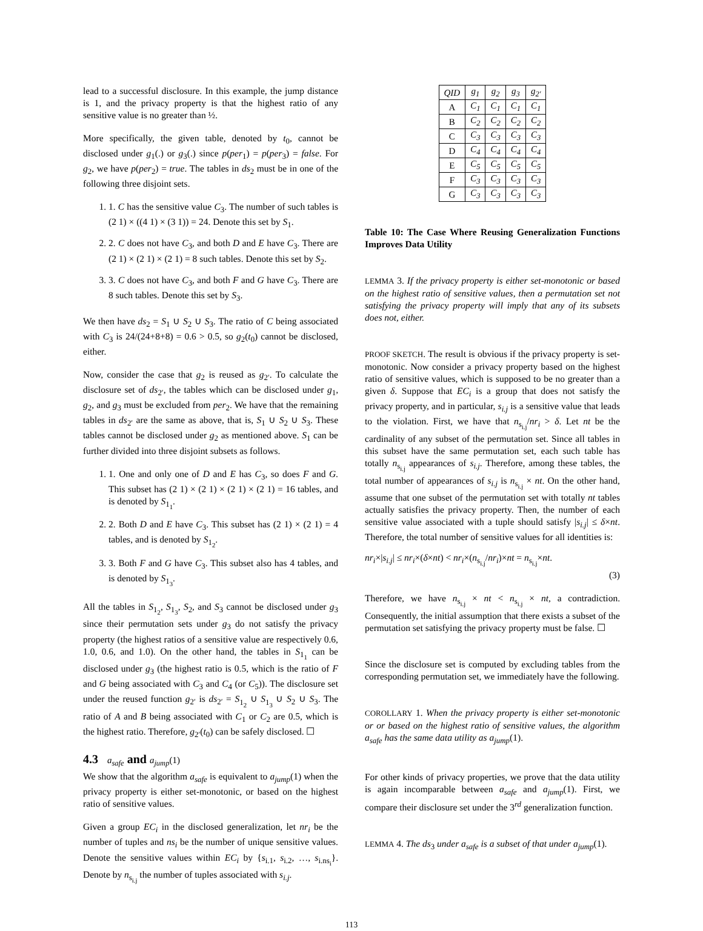lead to a successful disclosure. In this example, the jump distance is 1, and the privacy property is that the highest ratio of any sensitive value is no greater than ½.
More specifically, the given table, denoted by t<sub>0</sub>, cannot be disclosed under g<sub>1</sub>(.) or g<sub>3</sub>(.) since p(per<sub>1</sub>) = p(per<sub>3</sub>) = false. For g<sub>2</sub>, we have p(per<sub>2</sub>) = true. The tables in ds<sub>2</sub> must be in one of the following three disjoint sets.
1. 1. C has the sensitive value C<sub>3</sub>. The number of such tables is (2 1) × ((4 1) × (3 1)) = 24. Denote this set by S<sub>1</sub>.
2. 2. C does not have C<sub>3</sub>, and both D and E have C<sub>3</sub>. There are (2 1) × (2 1) × (2 1) = 8 such tables. Denote this set by S<sub>2</sub>.
3. 3. C does not have C<sub>3</sub>, and both F and G have C<sub>3</sub>. There are 8 such tables. Denote this set by S<sub>3</sub>.
We then have ds<sub>2</sub> = S<sub>1</sub> ∪ S<sub>2</sub> ∪ S<sub>3</sub>. The ratio of C being associated with C<sub>3</sub> is 24/(24+8+8) = 0.6 > 0.5, so g<sub>2</sub>(t<sub>0</sub>) cannot be disclosed, either.
Now, consider the case that g<sub>2</sub> is reused as g<sub>2′</sub>. To calculate the disclosure set of ds<sub>2′</sub>, the tables which can be disclosed under g<sub>1</sub>, g<sub>2</sub>, and g<sub>3</sub> must be excluded from per<sub>2</sub>. We have that the remaining tables in ds<sub>2′</sub> are the same as above, that is, S<sub>1</sub> ∪ S<sub>2</sub> ∪ S<sub>3</sub>. These tables cannot be disclosed under g<sub>2</sub> as mentioned above. S<sub>1</sub> can be further divided into three disjoint subsets as follows.
1. 1. One and only one of D and E has C<sub>3</sub>, so does F and G. This subset has (2 1) × (2 1) × (2 1) × (2 1) = 16 tables, and is denoted by S<sub>1<sub>1</sub></sub>.
2. 2. Both D and E have C<sub>3</sub>. This subset has (2 1) × (2 1) = 4 tables, and is denoted by S<sub>1<sub>2</sub></sub>.
3. 3. Both F and G have C<sub>3</sub>. This subset also has 4 tables, and is denoted by S<sub>1<sub>3</sub></sub>.
All the tables in S<sub>1<sub>2</sub></sub>, S<sub>1<sub>3</sub></sub>, S<sub>2</sub>, and S<sub>3</sub> cannot be disclosed under g<sub>3</sub> since their permutation sets under g<sub>3</sub> do not satisfy the privacy property (the highest ratios of a sensitive value are respectively 0.6, 1.0, 0.6, and 1.0). On the other hand, the tables in S<sub>1<sub>1</sub></sub> can be disclosed under g<sub>3</sub> (the highest ratio is 0.5, which is the ratio of F and G being associated with C<sub>3</sub> and C<sub>4</sub> (or C<sub>5</sub>)). The disclosure set under the reused function g<sub>2′</sub> is ds<sub>2′</sub> = S<sub>1<sub>2</sub></sub> ∪ S<sub>1<sub>3</sub></sub> ∪ S<sub>2</sub> ∪ S<sub>3</sub>. The ratio of A and B being associated with C<sub>1</sub> or C<sub>2</sub> are 0.5, which is the highest ratio. Therefore, g<sub>2′</sub>(t<sub>0</sub>) can be safely disclosed. ☐
4.3 a<sub>safe</sub> and a<sub>jump</sub>(1)
We show that the algorithm a<sub>safe</sub> is equivalent to a<sub>jump</sub>(1) when the privacy property is either set-monotonic, or based on the highest ratio of sensitive values.
Given a group EC<sub>i</sub> in the disclosed generalization, let nr<sub>i</sub> be the number of tuples and ns<sub>i</sub> be the number of unique sensitive values. Denote the sensitive values within EC<sub>i</sub> by {s<sub>i.1</sub>, s<sub>i.2</sub>, …, s<sub>i.ns<sub>i</sub></sub>}. Denote by n<sub>s<sub>i.j</sub></sub> the number of tuples associated with s<sub>i.j</sub>.
| QID | g<sub>1</sub> | g<sub>2</sub> | g<sub>3</sub> | g<sub>2′</sub> |
| --- | --- | --- | --- | --- |
| A | C<sub>1</sub> | C<sub>1</sub> | C<sub>1</sub> | C<sub>1</sub> |
| B | C<sub>2</sub> | C<sub>2</sub> | C<sub>2</sub> | C<sub>2</sub> |
| C | C<sub>3</sub> | C<sub>3</sub> | C<sub>3</sub> | C<sub>3</sub> |
| D | C<sub>4</sub> | C<sub>4</sub> | C<sub>4</sub> | C<sub>4</sub> |
| E | C<sub>5</sub> | C<sub>5</sub> | C<sub>5</sub> | C<sub>5</sub> |
| F | C<sub>3</sub> | C<sub>3</sub> | C<sub>3</sub> | C<sub>3</sub> |
| G | C<sub>3</sub> | C<sub>3</sub> | C<sub>3</sub> | C<sub>3</sub> |
Table 10: The Case Where Reusing Generalization Functions Improves Data Utility
LEMMA 3. If the privacy property is either set-monotonic or based on the highest ratio of sensitive values, then a permutation set not satisfying the privacy property will imply that any of its subsets does not, either.
PROOF SKETCH. The result is obvious if the privacy property is set-monotonic. Now consider a privacy property based on the highest ratio of sensitive values, which is supposed to be no greater than a given δ. Suppose that EC<sub>i</sub> is a group that does not satisfy the privacy property, and in particular, s<sub>i.j</sub> is a sensitive value that leads to the violation. First, we have that n<sub>s<sub>i.j</sub></sub>/nr<sub>i</sub> > δ. Let nt be the cardinality of any subset of the permutation set. Since all tables in this subset have the same permutation set, each such table has totally n<sub>s<sub>i.j</sub></sub> appearances of s<sub>i.j</sub>. Therefore, among these tables, the total number of appearances of s<sub>i.j</sub> is n<sub>s<sub>i.j</sub></sub> × nt. On the other hand, assume that one subset of the permutation set with totally nt tables actually satisfies the privacy property. Then, the number of each sensitive value associated with a tuple should satisfy |s<sub>i.j</sub>| ≤ δ×nt. Therefore, the total number of sensitive values for all identities is:
nr<sub>i</sub>×|s<sub>i.j</sub>| ≤ nr<sub>i</sub>×(δ×nt) < nr<sub>i</sub>×(n<sub>s<sub>i.j</sub></sub>/nr<sub>i</sub>)×nt = n<sub>s<sub>i.j</sub></sub>×nt.
(3)
Therefore, we have n<sub>s<sub>i.j</sub></sub> × nt < n<sub>s<sub>i.j</sub></sub> × nt, a contradiction. Consequently, the initial assumption that there exists a subset of the permutation set satisfying the privacy property must be false. ☐
Since the disclosure set is computed by excluding tables from the corresponding permutation set, we immediately have the following.
COROLLARY 1. When the privacy property is either set-monotonic or or based on the highest ratio of sensitive values, the algorithm a<sub>safe</sub> has the same data utility as a<sub>jump</sub>(1).
For other kinds of privacy properties, we prove that the data utility is again incomparable between a<sub>safe</sub> and a<sub>jump</sub>(1). First, we compare their disclosure set under the 3<sup>rd</sup> generalization function.
LEMMA 4. The ds<sub>3</sub> under a<sub>safe</sub> is a subset of that under a<sub>jump</sub>(1).
113